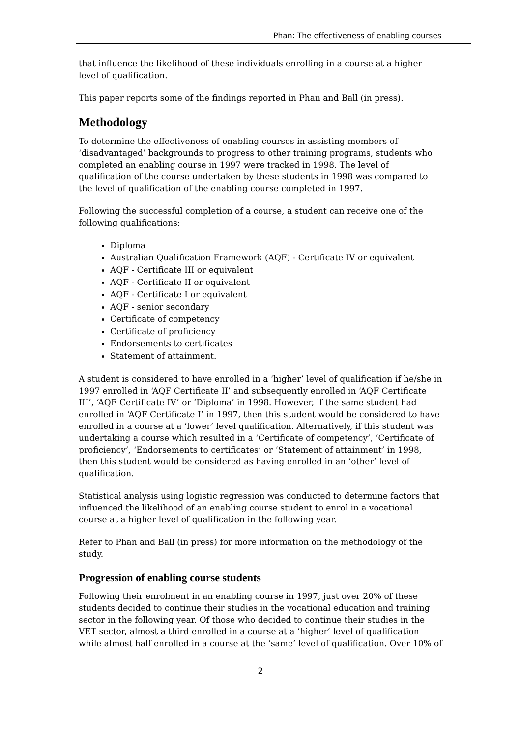Phan: The effectiveness of enabling courses
that influence the likelihood of these individuals enrolling in a course at a higher level of qualification.
This paper reports some of the findings reported in Phan and Ball (in press).
Methodology
To determine the effectiveness of enabling courses in assisting members of ‘disadvantaged’ backgrounds to progress to other training programs, students who completed an enabling course in 1997 were tracked in 1998. The level of qualification of the course undertaken by these students in 1998 was compared to the level of qualification of the enabling course completed in 1997.
Following the successful completion of a course, a student can receive one of the following qualifications:
Diploma
Australian Qualification Framework (AQF) - Certificate IV or equivalent
AQF - Certificate III or equivalent
AQF - Certificate II or equivalent
AQF - Certificate I or equivalent
AQF - senior secondary
Certificate of competency
Certificate of proficiency
Endorsements to certificates
Statement of attainment.
A student is considered to have enrolled in a ‘higher’ level of qualification if he/she in 1997 enrolled in ‘AQF Certificate II’ and subsequently enrolled in ‘AQF Certificate III’, ‘AQF Certificate IV’ or ‘Diploma’ in 1998. However, if the same student had enrolled in ‘AQF Certificate I’ in 1997, then this student would be considered to have enrolled in a course at a ‘lower’ level qualification. Alternatively, if this student was undertaking a course which resulted in a ‘Certificate of competency’, ‘Certificate of proficiency’, ‘Endorsements to certificates’ or ‘Statement of attainment’ in 1998, then this student would be considered as having enrolled in an ‘other’ level of qualification.
Statistical analysis using logistic regression was conducted to determine factors that influenced the likelihood of an enabling course student to enrol in a vocational course at a higher level of qualification in the following year.
Refer to Phan and Ball (in press) for more information on the methodology of the study.
Progression of enabling course students
Following their enrolment in an enabling course in 1997, just over 20% of these students decided to continue their studies in the vocational education and training sector in the following year. Of those who decided to continue their studies in the VET sector, almost a third enrolled in a course at a ‘higher’ level of qualification while almost half enrolled in a course at the ‘same’ level of qualification. Over 10% of
2